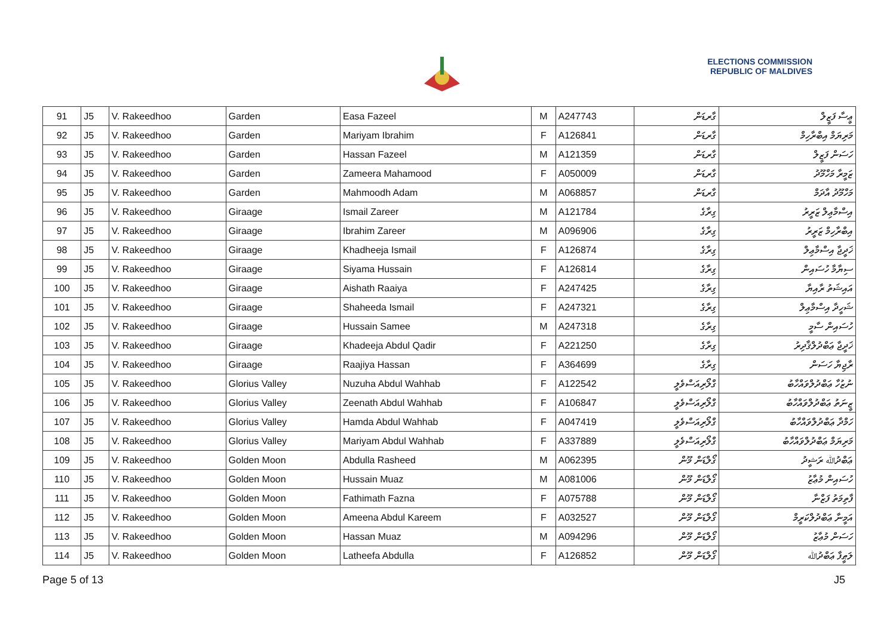ELECTIONS COMMISSION
REPUBLIC OF MALDIVES
| 91 | J5 | V. Rakeedhoo | Garden | Easa Fazeel | M | A247743 | ގާރޑަން | ޢީސާ ފަޒީލް |
| 92 | J5 | V. Rakeedhoo | Garden | Mariyam Ibrahim | F | A126841 | ގާރޑަން | މަރިޔަމް އިބްރާހިމް |
| 93 | J5 | V. Rakeedhoo | Garden | Hassan Fazeel | M | A121359 | ގާރޑަން | ހަސަން ފަޒީލް |
| 94 | J5 | V. Rakeedhoo | Garden | Zameera Mahamood | F | A050009 | ގާރޑަން | ޒަމީރާ މަހްމޫދު |
| 95 | J5 | V. Rakeedhoo | Garden | Mahmoodh Adam | M | A068857 | ގާރޑަން | މަހްމޫދު އާދަމް |
| 96 | J5 | V. Rakeedhoo | Giraage | Ismail Zareer | M | A121784 | ގިރާގެ | އިސްމާޢިލް ޒަރީރު |
| 97 | J5 | V. Rakeedhoo | Giraage | Ibrahim Zareer | M | A096906 | ގިރާގެ | އިބްރާހިމް ޒަރީރު |
| 98 | J5 | V. Rakeedhoo | Giraage | Khadheeja Ismail | F | A126874 | ގިރާގެ | ޚަދީޖާ އިސްމާޢިލް |
| 99 | J5 | V. Rakeedhoo | Giraage | Siyama Hussain | F | A126814 | ގިރާގެ | ސިޔާމާ ހުސައިން |
| 100 | J5 | V. Rakeedhoo | Giraage | Aishath Raaiya | F | A247425 | ގިރާގެ | އައިޝަތު ރާއިޔާ |
| 101 | J5 | V. Rakeedhoo | Giraage | Shaheeda Ismail | F | A247321 | ގިރާގެ | ޝަހީދާ އިސްމާޢިލް |
| 102 | J5 | V. Rakeedhoo | Giraage | Hussain Samee | M | A247318 | ގިރާގެ | ހުސައިން ސާމީ |
| 103 | J5 | V. Rakeedhoo | Giraage | Khadeeja Abdul Qadir | F | A221250 | ގިރާގެ | ޚަދީޖާ ޢަބްދުލްޤާދިރު |
| 104 | J5 | V. Rakeedhoo | Giraage | Raajiya Hassan | F | A364699 | ގިރާގެ | ރާޖިޔާ ހަސަން |
| 105 | J5 | V. Rakeedhoo | Glorius Valley | Nuzuha Abdul Wahhab | F | A122542 | ގްލޯރިއަސްވެލީ | ނުޒުހާ ޢަބްދުލްވައްހާބު |
| 106 | J5 | V. Rakeedhoo | Glorius Valley | Zeenath Abdul Wahhab | F | A106847 | ގްލޯރިއަސްވެލީ | ޒީނަތު ޢަބްދުލްވައްހާބު |
| 107 | J5 | V. Rakeedhoo | Glorius Valley | Hamda Abdul Wahhab | F | A047419 | ގްލޯރިއަސްވެލީ | ހަމްދާ ޢަބްދުލްވައްހާބު |
| 108 | J5 | V. Rakeedhoo | Glorius Valley | Mariyam Abdul Wahhab | F | A337889 | ގްލޯރިއަސްވެލީ | މަރިޔަމް ޢަބްދުލްވައްހާބު |
| 109 | J5 | V. Rakeedhoo | Golden Moon | Abdulla Rasheed | M | A062395 | ގޯލްޑަން މޫން | ޢަބްދުﷲ ރަޝީދު |
| 110 | J5 | V. Rakeedhoo | Golden Moon | Hussain Muaz | M | A081006 | ގޯލްޑަން މޫން | ހުސައިން މުޢާޒު |
| 111 | J5 | V. Rakeedhoo | Golden Moon | Fathimath Fazna | F | A075788 | ގޯލްޑަން މޫން | ފާތިމަތު ފަޒްނާ |
| 112 | J5 | V. Rakeedhoo | Golden Moon | Ameena Abdul Kareem | F | A032527 | ގޯލްޑަން މޫން | އަމީނާ ޢަބްދުލްކަރީމް |
| 113 | J5 | V. Rakeedhoo | Golden Moon | Hassan Muaz | M | A094296 | ގޯލްޑަން މޫން | ހަސަން މުޢާޒު |
| 114 | J5 | V. Rakeedhoo | Golden Moon | Latheefa Abdulla | F | A126852 | ގޯލްޑަން މޫން | ލަޠީފާ ޢަބްދުﷲ |
Page 5 of 13 J5